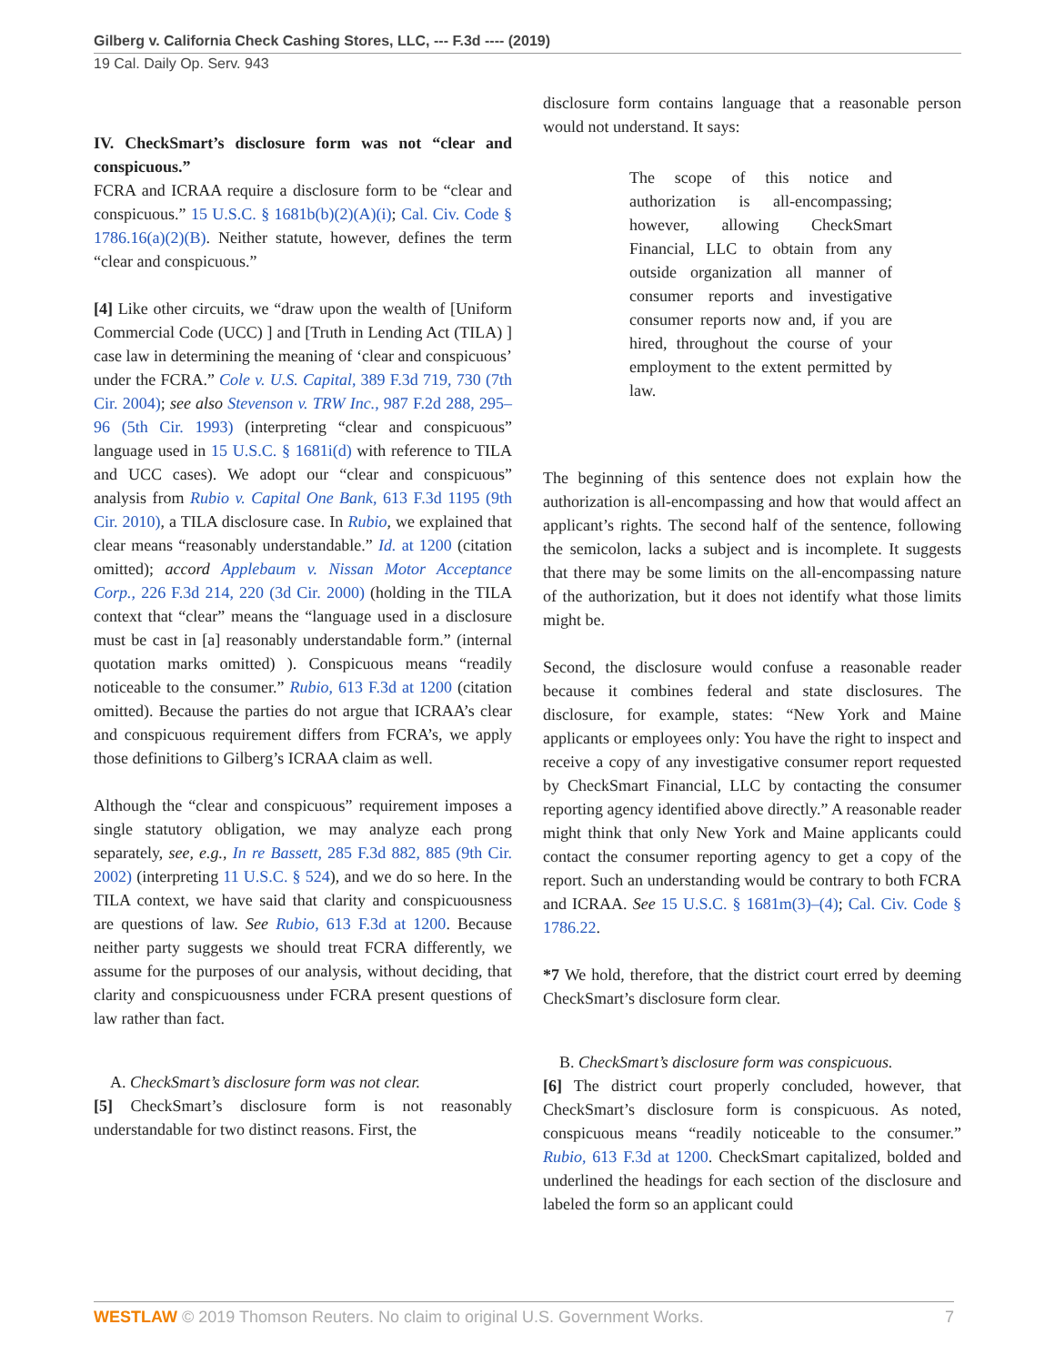Gilberg v. California Check Cashing Stores, LLC, --- F.3d ---- (2019)
19 Cal. Daily Op. Serv. 943
IV. CheckSmart’s disclosure form was not “clear and conspicuous.”
FCRA and ICRAA require a disclosure form to be “clear and conspicuous.” 15 U.S.C. § 1681b(b)(2)(A)(i); Cal. Civ. Code § 1786.16(a)(2)(B). Neither statute, however, defines the term “clear and conspicuous.”
[4] Like other circuits, we “draw upon the wealth of [Uniform Commercial Code (UCC) ] and [Truth in Lending Act (TILA) ] case law in determining the meaning of ‘clear and conspicuous’ under the FCRA.” Cole v. U.S. Capital, 389 F.3d 719, 730 (7th Cir. 2004); see also Stevenson v. TRW Inc., 987 F.2d 288, 295–96 (5th Cir. 1993) (interpreting “clear and conspicuous” language used in 15 U.S.C. § 1681i(d) with reference to TILA and UCC cases). We adopt our “clear and conspicuous” analysis from Rubio v. Capital One Bank, 613 F.3d 1195 (9th Cir. 2010), a TILA disclosure case. In Rubio, we explained that clear means “reasonably understandable.” Id. at 1200 (citation omitted); accord Applebaum v. Nissan Motor Acceptance Corp., 226 F.3d 214, 220 (3d Cir. 2000) (holding in the TILA context that “clear” means the “language used in a disclosure must be cast in [a] reasonably understandable form.” (internal quotation marks omitted) ). Conspicuous means “readily noticeable to the consumer.” Rubio, 613 F.3d at 1200 (citation omitted). Because the parties do not argue that ICRAA’s clear and conspicuous requirement differs from FCRA’s, we apply those definitions to Gilberg’s ICRAA claim as well.
Although the “clear and conspicuous” requirement imposes a single statutory obligation, we may analyze each prong separately, see, e.g., In re Bassett, 285 F.3d 882, 885 (9th Cir. 2002) (interpreting 11 U.S.C. § 524), and we do so here. In the TILA context, we have said that clarity and conspicuousness are questions of law. See Rubio, 613 F.3d at 1200. Because neither party suggests we should treat FCRA differently, we assume for the purposes of our analysis, without deciding, that clarity and conspicuousness under FCRA present questions of law rather than fact.
A. CheckSmart’s disclosure form was not clear.
[5] CheckSmart’s disclosure form is not reasonably understandable for two distinct reasons. First, the
disclosure form contains language that a reasonable person would not understand. It says:
The scope of this notice and authorization is all-encompassing; however, allowing CheckSmart Financial, LLC to obtain from any outside organization all manner of consumer reports and investigative consumer reports now and, if you are hired, throughout the course of your employment to the extent permitted by law.
The beginning of this sentence does not explain how the authorization is all-encompassing and how that would affect an applicant’s rights. The second half of the sentence, following the semicolon, lacks a subject and is incomplete. It suggests that there may be some limits on the all-encompassing nature of the authorization, but it does not identify what those limits might be.
Second, the disclosure would confuse a reasonable reader because it combines federal and state disclosures. The disclosure, for example, states: “New York and Maine applicants or employees only: You have the right to inspect and receive a copy of any investigative consumer report requested by CheckSmart Financial, LLC by contacting the consumer reporting agency identified above directly.” A reasonable reader might think that only New York and Maine applicants could contact the consumer reporting agency to get a copy of the report. Such an understanding would be contrary to both FCRA and ICRAA. See 15 U.S.C. § 1681m(3)–(4); Cal. Civ. Code § 1786.22.
*7 We hold, therefore, that the district court erred by deeming CheckSmart’s disclosure form clear.
B. CheckSmart’s disclosure form was conspicuous.
[6] The district court properly concluded, however, that CheckSmart’s disclosure form is conspicuous. As noted, conspicuous means “readily noticeable to the consumer.” Rubio, 613 F.3d at 1200. CheckSmart capitalized, bolded and underlined the headings for each section of the disclosure and labeled the form so an applicant could
WESTLAW © 2019 Thomson Reuters. No claim to original U.S. Government Works. 7